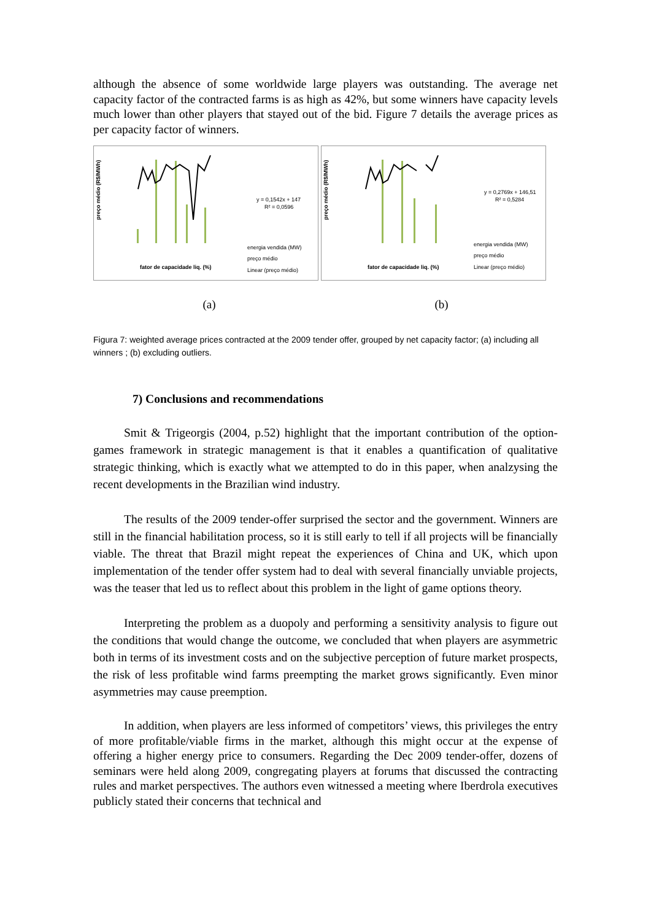although the absence of some worldwide large players was outstanding. The average net capacity factor of the contracted farms is as high as 42%, but some winners have capacity levels much lower than other players that stayed out of the bid. Figure 7 details the average prices as per capacity factor of winners.
preço médio (R$/MWh)
y = 0,1542x + 147
R² = 0,0596
energia vendida (MW)
preço médio
Linear (preço médio)
fator de capacidade liq. (%)
preço médio (R$/MWh)
y = 0,2769x + 146,51
R² = 0,5284
energia vendida (MW)
preço médio
Linear (preço médio)
fator de capacidade liq. (%)
(a) (b)
Figura 7: weighted average prices contracted at the 2009 tender offer, grouped by net capacity factor; (a) including all winners ; (b) excluding outliers.
7) Conclusions and recommendations
Smit & Trigeorgis (2004, p.52) highlight that the important contribution of the option-games framework in strategic management is that it enables a quantification of qualitative strategic thinking, which is exactly what we attempted to do in this paper, when analzysing the recent developments in the Brazilian wind industry.
The results of the 2009 tender-offer surprised the sector and the government. Winners are still in the financial habilitation process, so it is still early to tell if all projects will be financially viable. The threat that Brazil might repeat the experiences of China and UK, which upon implementation of the tender offer system had to deal with several financially unviable projects, was the teaser that led us to reflect about this problem in the light of game options theory.
Interpreting the problem as a duopoly and performing a sensitivity analysis to figure out the conditions that would change the outcome, we concluded that when players are asymmetric both in terms of its investment costs and on the subjective perception of future market prospects, the risk of less profitable wind farms preempting the market grows significantly. Even minor asymmetries may cause preemption.
In addition, when players are less informed of competitors’ views, this privileges the entry of more profitable/viable firms in the market, although this might occur at the expense of offering a higher energy price to consumers. Regarding the Dec 2009 tender-offer, dozens of seminars were held along 2009, congregating players at forums that discussed the contracting rules and market perspectives. The authors even witnessed a meeting where Iberdrola executives publicly stated their concerns that technical and